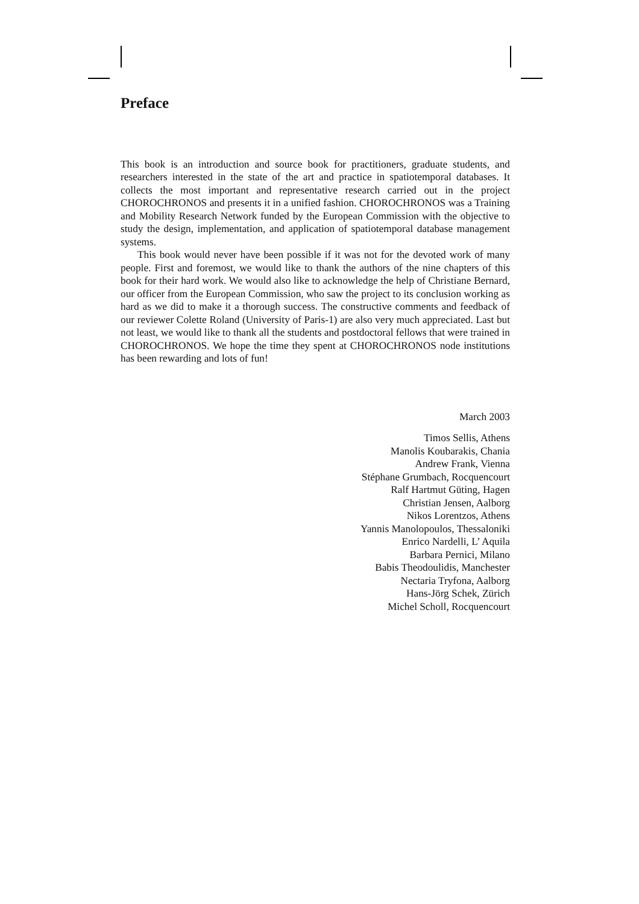Preface
This book is an introduction and source book for practitioners, graduate students, and researchers interested in the state of the art and practice in spatiotemporal databases. It collects the most important and representative research carried out in the project CHOROCHRONOS and presents it in a unified fashion. CHOROCHRONOS was a Training and Mobility Research Network funded by the European Commission with the objective to study the design, implementation, and application of spatiotemporal database management systems.
This book would never have been possible if it was not for the devoted work of many people. First and foremost, we would like to thank the authors of the nine chapters of this book for their hard work. We would also like to acknowledge the help of Christiane Bernard, our officer from the European Commission, who saw the project to its conclusion working as hard as we did to make it a thorough success. The constructive comments and feedback of our reviewer Colette Roland (University of Paris-1) are also very much appreciated. Last but not least, we would like to thank all the students and postdoctoral fellows that were trained in CHOROCHRONOS. We hope the time they spent at CHOROCHRONOS node institutions has been rewarding and lots of fun!
March 2003
Timos Sellis, Athens
Manolis Koubarakis, Chania
Andrew Frank, Vienna
Stéphane Grumbach, Rocquencourt
Ralf Hartmut Güting, Hagen
Christian Jensen, Aalborg
Nikos Lorentzos, Athens
Yannis Manolopoulos, Thessaloniki
Enrico Nardelli, L’ Aquila
Barbara Pernici, Milano
Babis Theodoulidis, Manchester
Nectaria Tryfona, Aalborg
Hans-Jörg Schek, Zürich
Michel Scholl, Rocquencourt